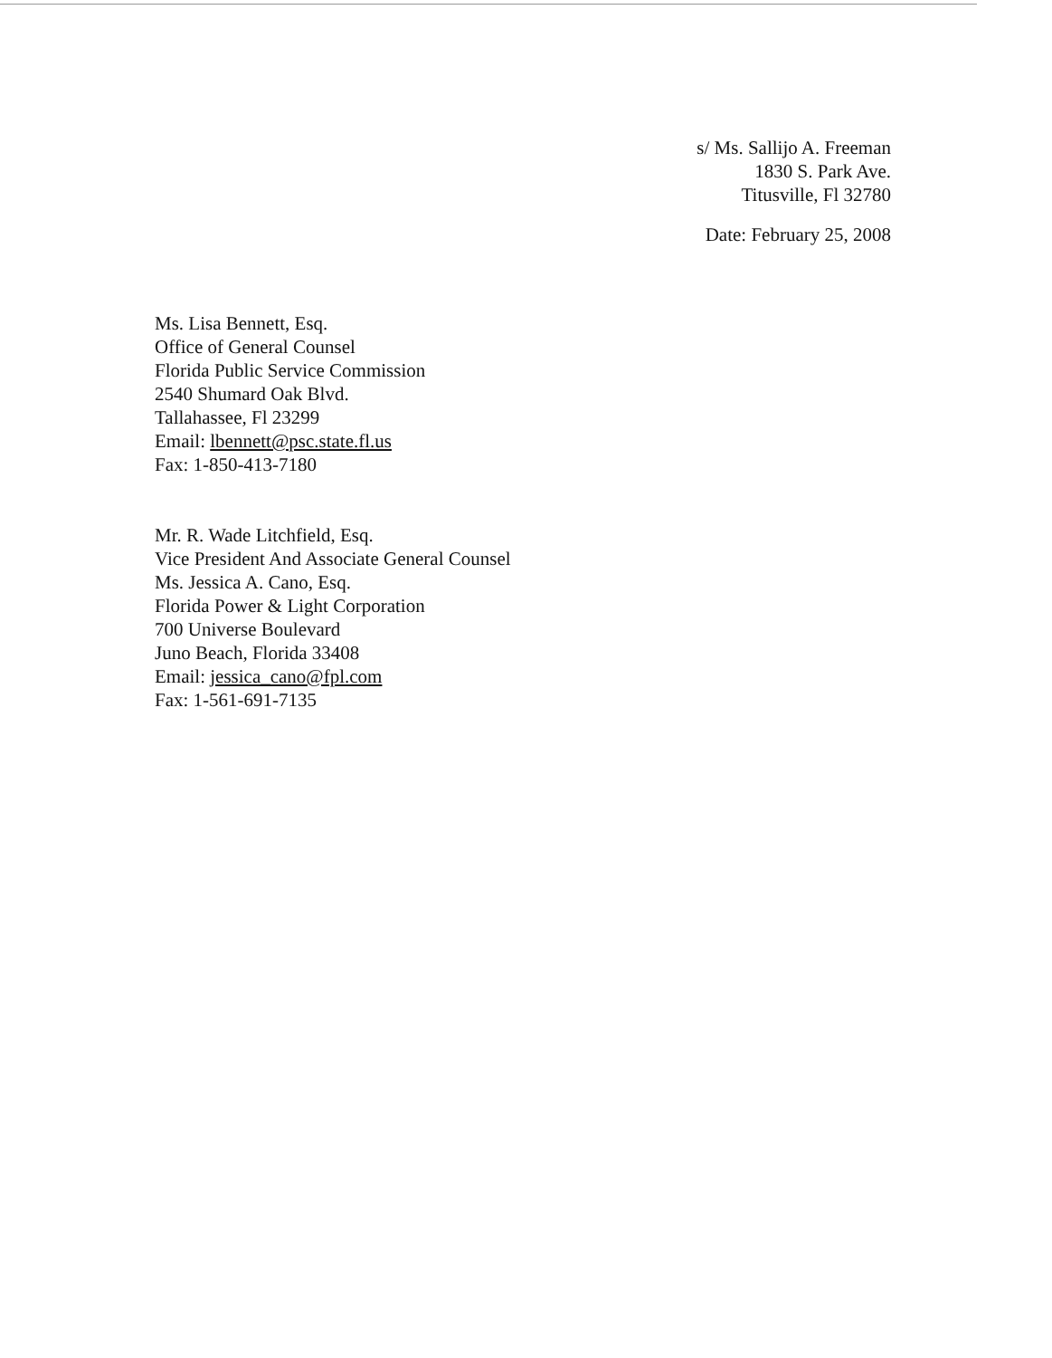s/ Ms. Sallijo A. Freeman
1830 S. Park Ave.
Titusville, Fl 32780
Date: February 25, 2008
Ms. Lisa Bennett, Esq.
Office of General Counsel
Florida Public Service Commission
2540 Shumard Oak Blvd.
Tallahassee, Fl 23299
Email: lbennett@psc.state.fl.us
Fax: 1-850-413-7180
Mr. R. Wade Litchfield, Esq.
Vice President And Associate General Counsel
Ms. Jessica A. Cano, Esq.
Florida Power & Light Corporation
700 Universe Boulevard
Juno Beach, Florida 33408
Email: jessica_cano@fpl.com
Fax: 1-561-691-7135